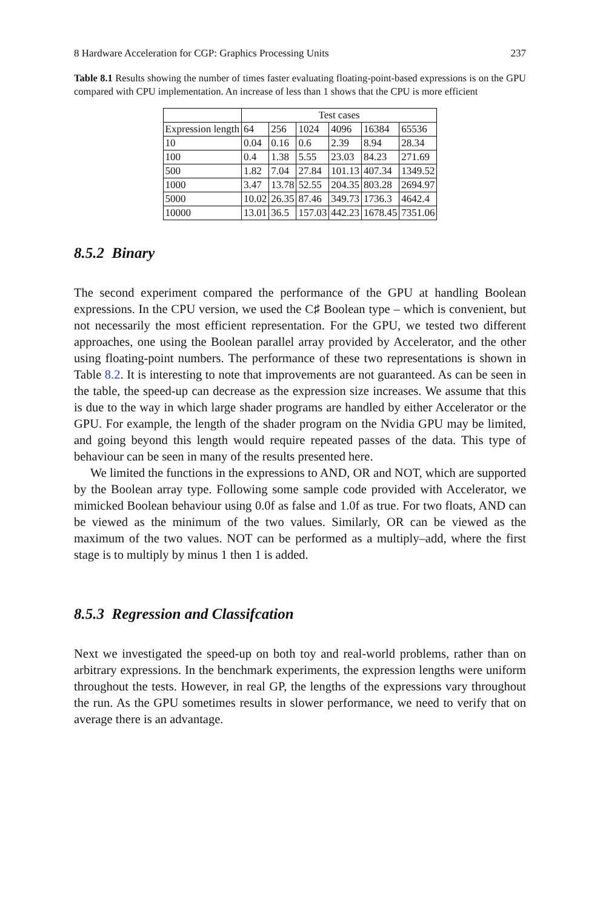8 Hardware Acceleration for CGP: Graphics Processing Units 237
Table 8.1 Results showing the number of times faster evaluating floating-point-based expressions is on the GPU compared with CPU implementation. An increase of less than 1 shows that the CPU is more efficient
| | Test cases | | | | | |
| --- | --- | --- | --- | --- | --- | --- |
| Expression length | 64 | 256 | 1024 | 4096 | 16384 | 65536 |
| 10 | 0.04 | 0.16 | 0.6 | 2.39 | 8.94 | 28.34 |
| 100 | 0.4 | 1.38 | 5.55 | 23.03 | 84.23 | 271.69 |
| 500 | 1.82 | 7.04 | 27.84 | 101.13 | 407.34 | 1349.52 |
| 1000 | 3.47 | 13.78 | 52.55 | 204.35 | 803.28 | 2694.97 |
| 5000 | 10.02 | 26.35 | 87.46 | 349.73 | 1736.3 | 4642.4 |
| 10000 | 13.01 | 36.5 | 157.03 | 442.23 | 1678.45 | 7351.06 |
8.5.2 Binary
The second experiment compared the performance of the GPU at handling Boolean expressions. In the CPU version, we used the C♯ Boolean type – which is convenient, but not necessarily the most efficient representation. For the GPU, we tested two different approaches, one using the Boolean parallel array provided by Accelerator, and the other using floating-point numbers. The performance of these two representations is shown in Table 8.2. It is interesting to note that improvements are not guaranteed. As can be seen in the table, the speed-up can decrease as the expression size increases. We assume that this is due to the way in which large shader programs are handled by either Accelerator or the GPU. For example, the length of the shader program on the Nvidia GPU may be limited, and going beyond this length would require repeated passes of the data. This type of behaviour can be seen in many of the results presented here.
We limited the functions in the expressions to AND, OR and NOT, which are supported by the Boolean array type. Following some sample code provided with Accelerator, we mimicked Boolean behaviour using 0.0f as false and 1.0f as true. For two floats, AND can be viewed as the minimum of the two values. Similarly, OR can be viewed as the maximum of the two values. NOT can be performed as a multiply–add, where the first stage is to multiply by minus 1 then 1 is added.
8.5.3 Regression and Classifcation
Next we investigated the speed-up on both toy and real-world problems, rather than on arbitrary expressions. In the benchmark experiments, the expression lengths were uniform throughout the tests. However, in real GP, the lengths of the expressions vary throughout the run. As the GPU sometimes results in slower performance, we need to verify that on average there is an advantage.